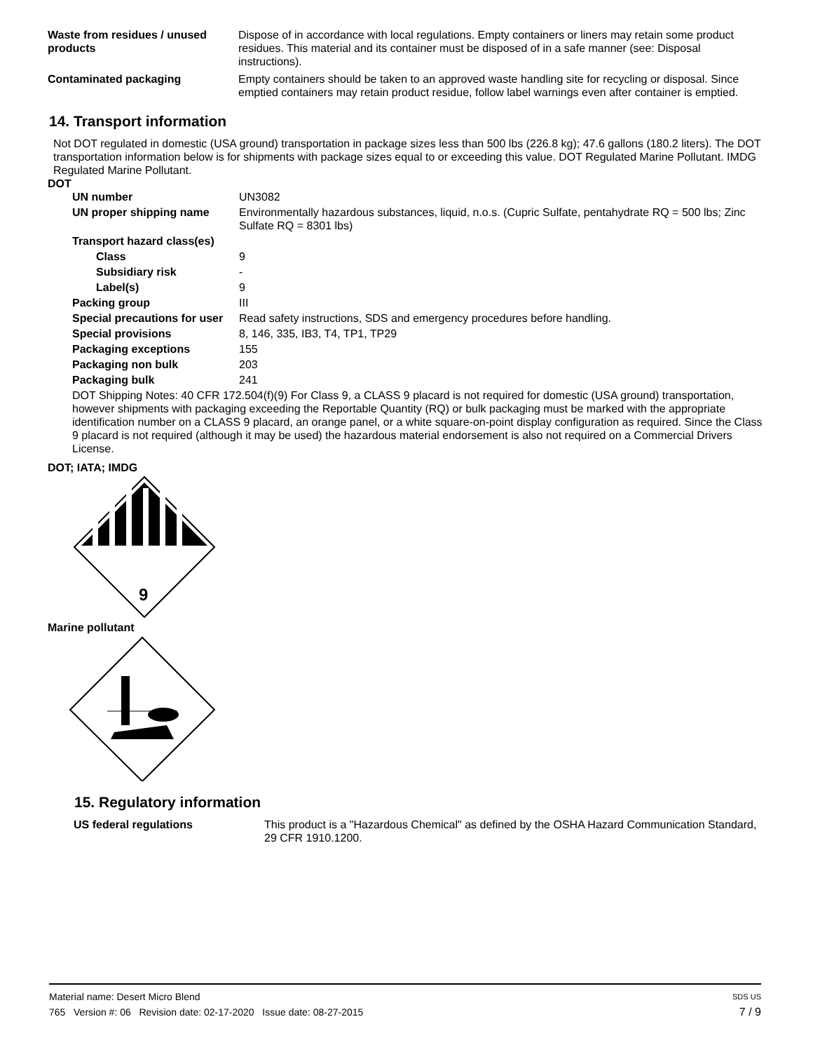| Waste from residues / unused products | Dispose of in accordance with local regulations. Empty containers or liners may retain some product residues. This material and its container must be disposed of in a safe manner (see: Disposal instructions). |
| Contaminated packaging | Empty containers should be taken to an approved waste handling site for recycling or disposal. Since emptied containers may retain product residue, follow label warnings even after container is emptied. |
14. Transport information
Not DOT regulated in domestic (USA ground) transportation in package sizes less than 500 lbs (226.8 kg); 47.6 gallons (180.2 liters). The DOT transportation information below is for shipments with package sizes equal to or exceeding this value. DOT Regulated Marine Pollutant. IMDG Regulated Marine Pollutant.
DOT
| UN number | UN3082 |
| UN proper shipping name | Environmentally hazardous substances, liquid, n.o.s. (Cupric Sulfate, pentahydrate RQ = 500 lbs; Zinc Sulfate RQ = 8301 lbs) |
| Transport hazard class(es) | |
| Class | 9 |
| Subsidiary risk | - |
| Label(s) | 9 |
| Packing group | III |
| Special precautions for user | Read safety instructions, SDS and emergency procedures before handling. |
| Special provisions | 8, 146, 335, IB3, T4, TP1, TP29 |
| Packaging exceptions | 155 |
| Packaging non bulk | 203 |
| Packaging bulk | 241 |
DOT Shipping Notes: 40 CFR 172.504(f)(9) For Class 9, a CLASS 9 placard is not required for domestic (USA ground) transportation, however shipments with packaging exceeding the Reportable Quantity (RQ) or bulk packaging must be marked with the appropriate identification number on a CLASS 9 placard, an orange panel, or a white square-on-point display configuration as required. Since the Class 9 placard is not required (although it may be used) the hazardous material endorsement is also not required on a Commercial Drivers License.
DOT; IATA; IMDG
9
Marine pollutant
15. Regulatory information
| US federal regulations | This product is a "Hazardous Chemical" as defined by the OSHA Hazard Communication Standard, 29 CFR 1910.1200. |
Material name: Desert Micro Blend SDS US
765 Version #: 06 Revision date: 02-17-2020 Issue date: 08-27-2015 7 / 9